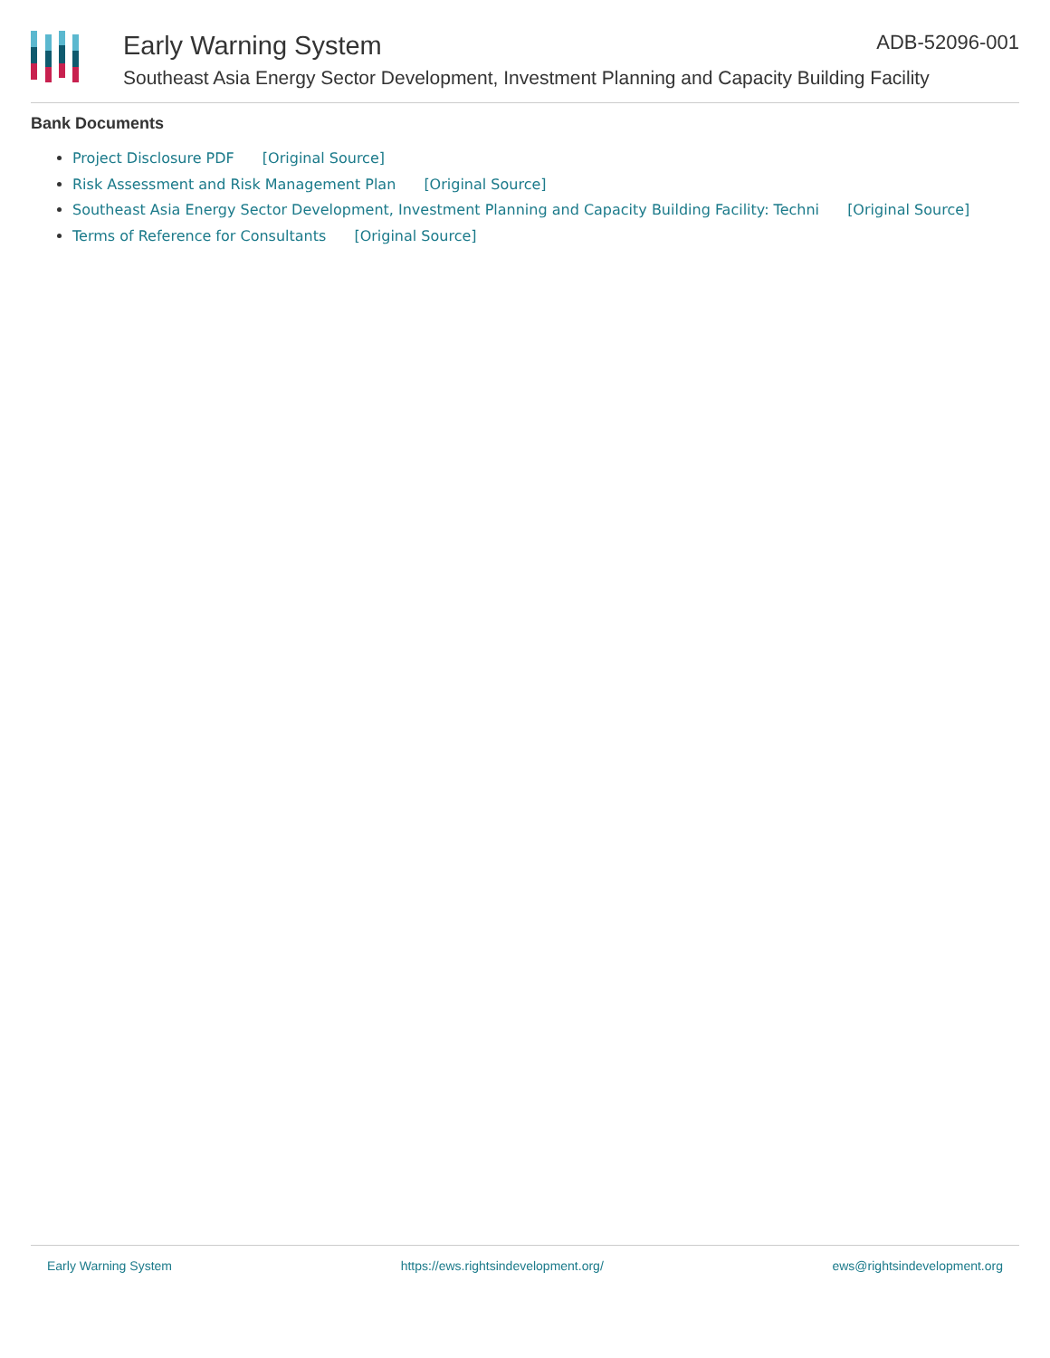Early Warning System ADB-52096-001
Southeast Asia Energy Sector Development, Investment Planning and Capacity Building Facility
Bank Documents
Project Disclosure PDF [Original Source]
Risk Assessment and Risk Management Plan [Original Source]
Southeast Asia Energy Sector Development, Investment Planning and Capacity Building Facility: Techni [Original Source]
Terms of Reference for Consultants [Original Source]
Early Warning System https://ews.rightsindevelopment.org/ ews@rightsindevelopment.org